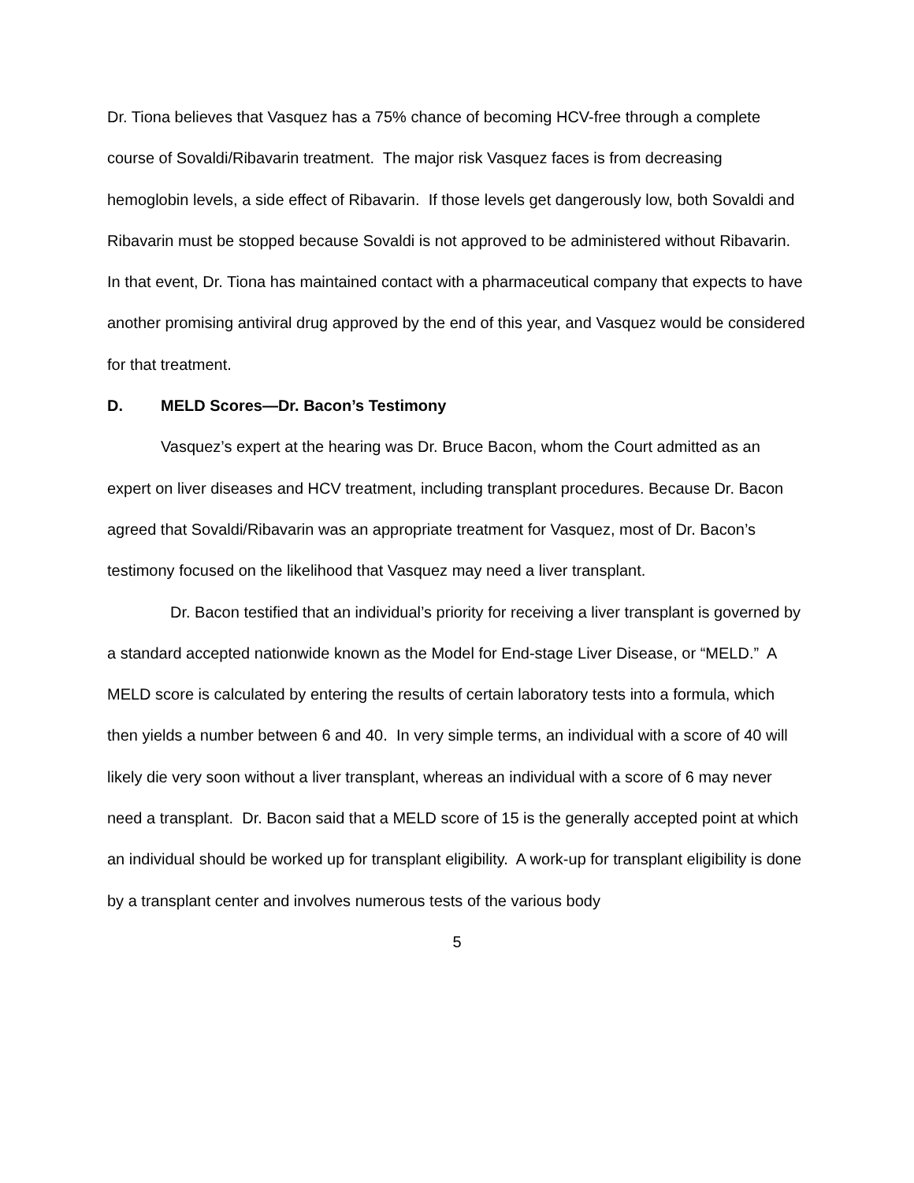Dr. Tiona believes that Vasquez has a 75% chance of becoming HCV-free through a complete course of Sovaldi/Ribavarin treatment. The major risk Vasquez faces is from decreasing hemoglobin levels, a side effect of Ribavarin. If those levels get dangerously low, both Sovaldi and Ribavarin must be stopped because Sovaldi is not approved to be administered without Ribavarin. In that event, Dr. Tiona has maintained contact with a pharmaceutical company that expects to have another promising antiviral drug approved by the end of this year, and Vasquez would be considered for that treatment.
D. MELD Scores—Dr. Bacon’s Testimony
Vasquez’s expert at the hearing was Dr. Bruce Bacon, whom the Court admitted as an expert on liver diseases and HCV treatment, including transplant procedures. Because Dr. Bacon agreed that Sovaldi/Ribavarin was an appropriate treatment for Vasquez, most of Dr. Bacon’s testimony focused on the likelihood that Vasquez may need a liver transplant.
Dr. Bacon testified that an individual’s priority for receiving a liver transplant is governed by a standard accepted nationwide known as the Model for End-stage Liver Disease, or “MELD.” A MELD score is calculated by entering the results of certain laboratory tests into a formula, which then yields a number between 6 and 40. In very simple terms, an individual with a score of 40 will likely die very soon without a liver transplant, whereas an individual with a score of 6 may never need a transplant. Dr. Bacon said that a MELD score of 15 is the generally accepted point at which an individual should be worked up for transplant eligibility. A work-up for transplant eligibility is done by a transplant center and involves numerous tests of the various body
5